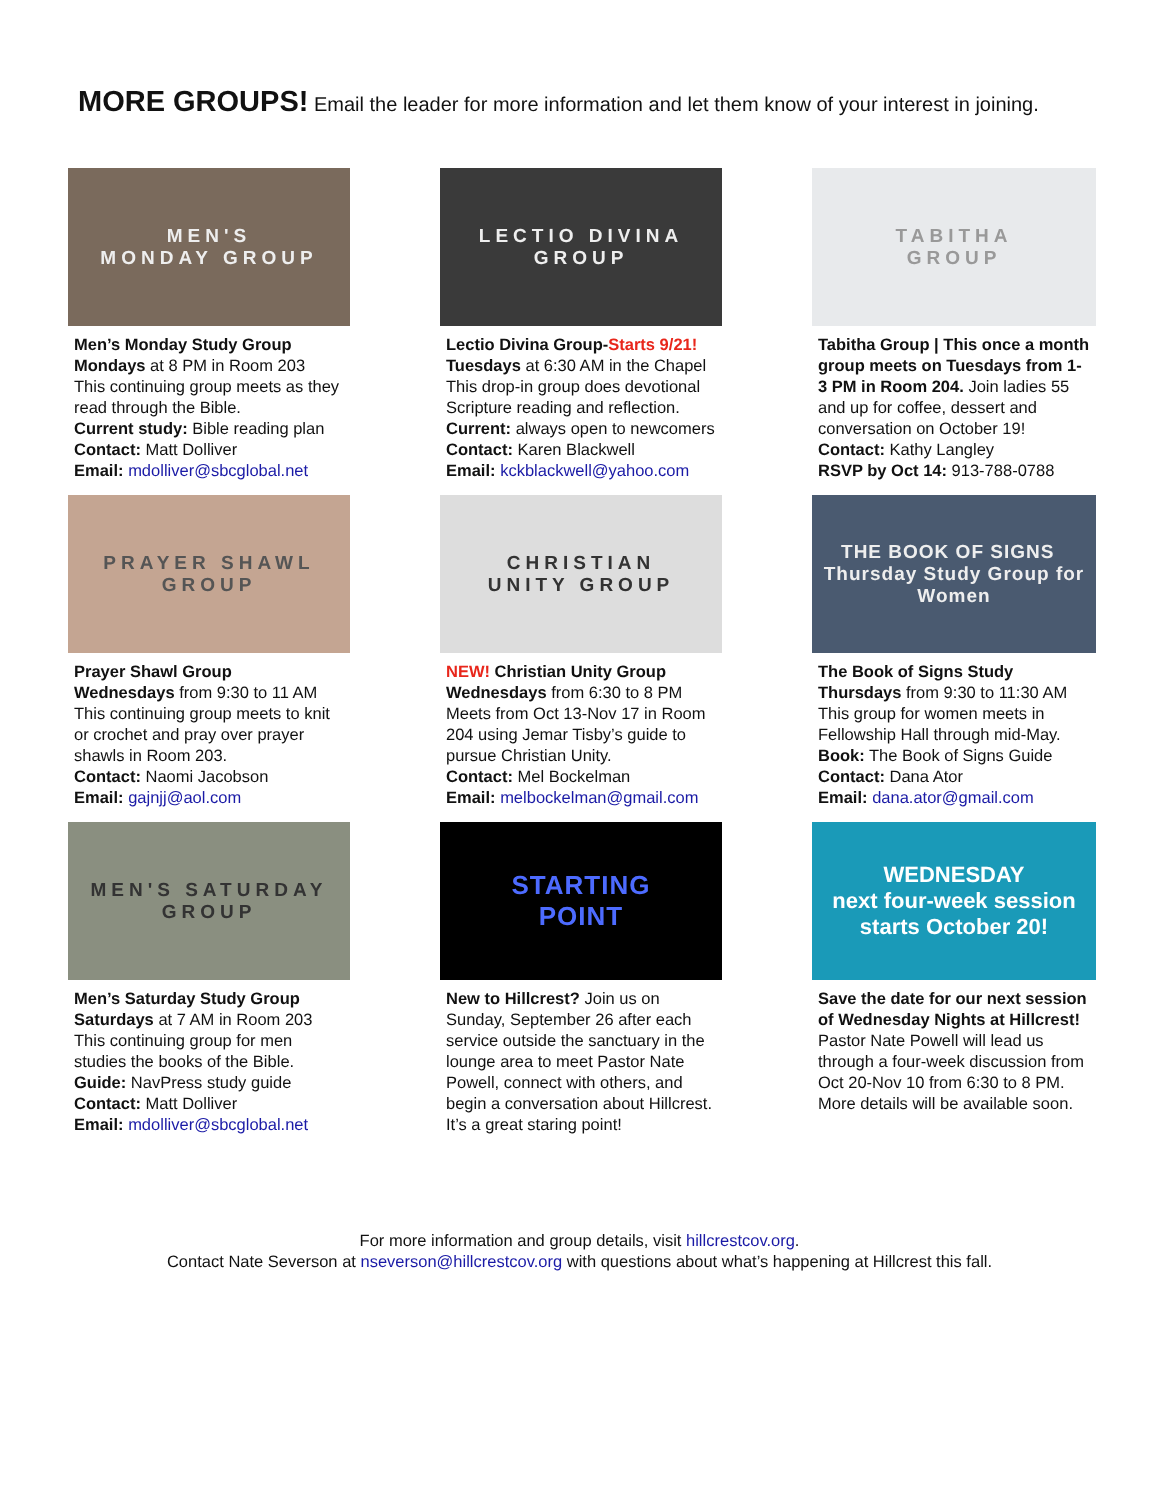MORE GROUPS! Email the leader for more information and let them know of your interest in joining.
MEN'S
MONDAY GROUP
Men’s Monday Study Group
Mondays at 8 PM in Room 203
This continuing group meets as they read through the Bible.
Current study: Bible reading plan
Contact: Matt Dolliver
Email: mdolliver@sbcglobal.net
LECTIO DIVINA
GROUP
Lectio Divina Group-Starts 9/21!
Tuesdays at 6:30 AM in the Chapel
This drop-in group does devotional Scripture reading and reflection.
Current: always open to newcomers
Contact: Karen Blackwell
Email: kckblackwell@yahoo.com
TABITHA
GROUP
Tabitha Group | This once a month group meets on Tuesdays from 1-3 PM in Room 204. Join ladies 55 and up for coffee, dessert and conversation on October 19!
Contact: Kathy Langley
RSVP by Oct 14: 913-788-0788
PRAYER SHAWL
GROUP
Prayer Shawl Group
Wednesdays from 9:30 to 11 AM
This continuing group meets to knit or crochet and pray over prayer shawls in Room 203.
Contact: Naomi Jacobson
Email: gajnjj@aol.com
CHRISTIAN
UNITY GROUP
NEW! Christian Unity Group
Wednesdays from 6:30 to 8 PM
Meets from Oct 13-Nov 17 in Room 204 using Jemar Tisby’s guide to pursue Christian Unity.
Contact: Mel Bockelman
Email: melbockelman@gmail.com
THE BOOK OF SIGNS Thursday Study Group for Women
The Book of Signs Study
Thursdays from 9:30 to 11:30 AM
This group for women meets in Fellowship Hall through mid-May.
Book: The Book of Signs Guide
Contact: Dana Ator
Email: dana.ator@gmail.com
MEN'S SATURDAY
GROUP
Men’s Saturday Study Group
Saturdays at 7 AM in Room 203
This continuing group for men studies the books of the Bible.
Guide: NavPress study guide
Contact: Matt Dolliver
Email: mdolliver@sbcglobal.net
STARTING
POINT
New to Hillcrest? Join us on Sunday, September 26 after each service outside the sanctuary in the lounge area to meet Pastor Nate Powell, connect with others, and begin a conversation about Hillcrest. It’s a great staring point!
WEDNESDAY
next four-week session
starts October 20!
Save the date for our next session of Wednesday Nights at Hillcrest! Pastor Nate Powell will lead us through a four-week discussion from Oct 20-Nov 10 from 6:30 to 8 PM. More details will be available soon.
For more information and group details, visit hillcrestcov.org.
Contact Nate Severson at nseverson@hillcrestcov.org with questions about what’s happening at Hillcrest this fall.